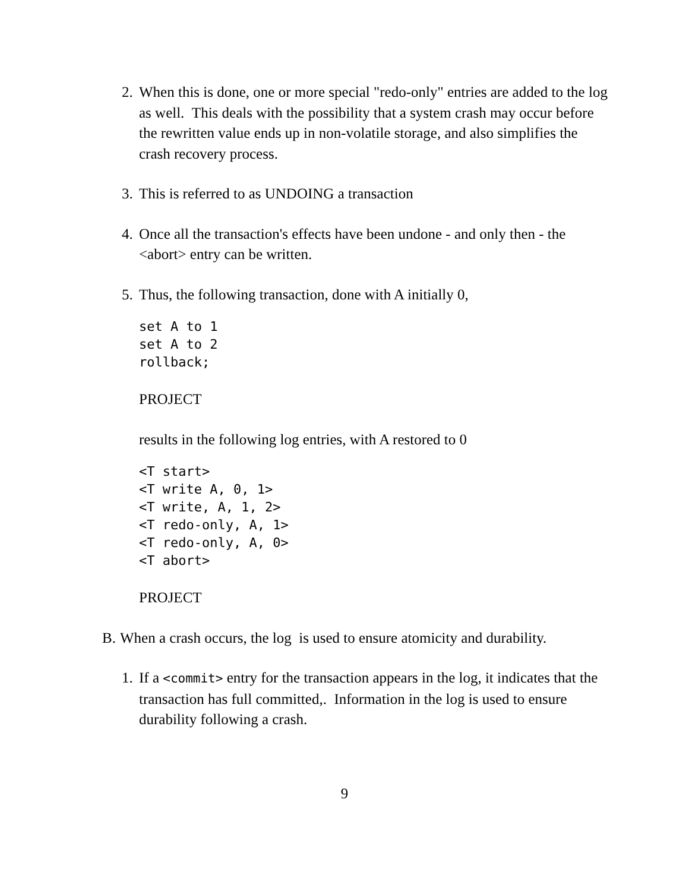2. When this is done, one or more special "redo-only" entries are added to the log as well. This deals with the possibility that a system crash may occur before the rewritten value ends up in non-volatile storage, and also simplifies the crash recovery process.
3. This is referred to as UNDOING a transaction
4. Once all the transaction's effects have been undone - and only then - the <abort> entry can be written.
5. Thus, the following transaction, done with A initially 0,
set A to 1
set A to 2
rollback;
PROJECT
results in the following log entries, with A restored to 0
<T start>
<T write A, 0, 1>
<T write, A, 1, 2>
<T redo-only, A, 1>
<T redo-only, A, 0>
<T abort>
PROJECT
B. When a crash occurs, the log is used to ensure atomicity and durability.
1. If a <commit> entry for the transaction appears in the log, it indicates that the transaction has full committed,. Information in the log is used to ensure durability following a crash.
9